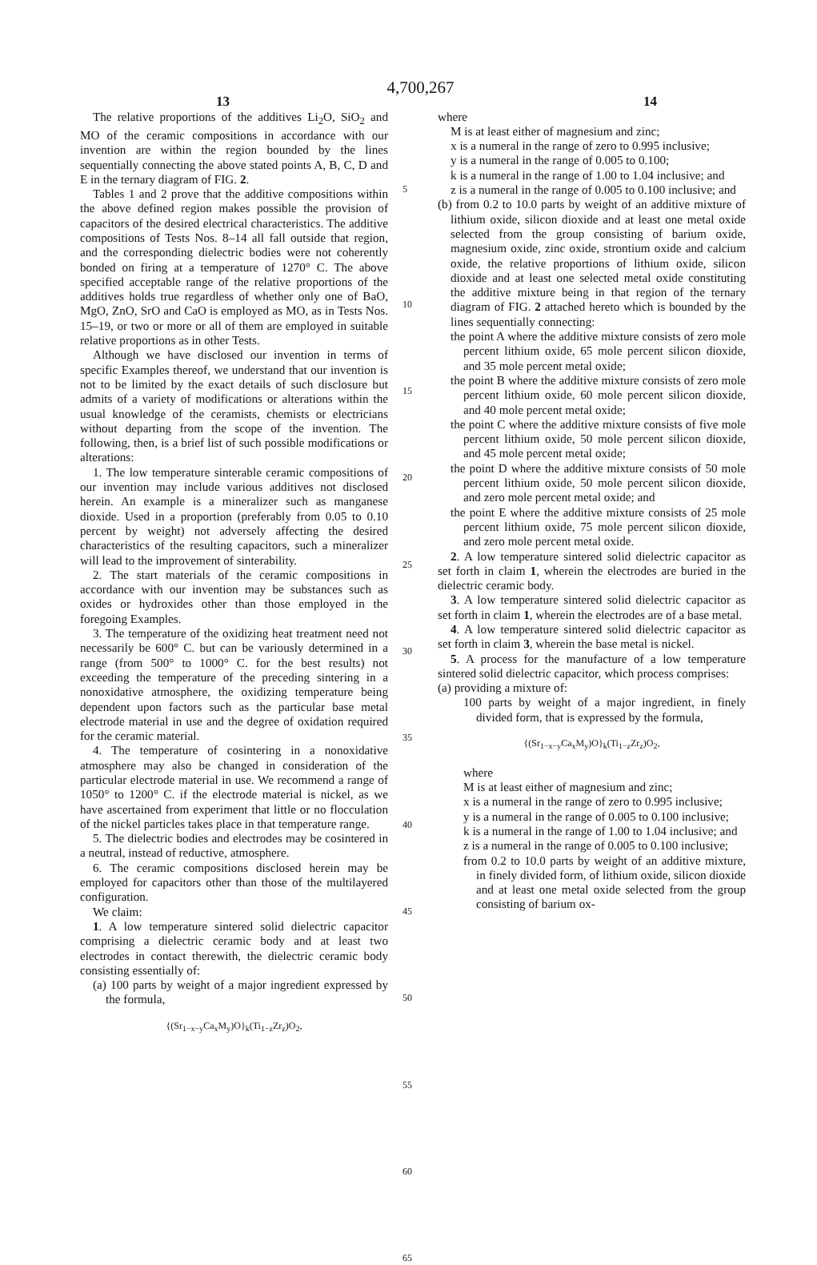4,700,267
13 14
The relative proportions of the additives Li<sub>2</sub>O, SiO<sub>2</sub> and MO of the ceramic compositions in accordance with our invention are within the region bounded by the lines sequentially connecting the above stated points A, B, C, D and E in the ternary diagram of FIG. 2.
Tables 1 and 2 prove that the additive compositions within the above defined region makes possible the provision of capacitors of the desired electrical characteristics. The additive compositions of Tests Nos. 8–14 all fall outside that region, and the corresponding dielectric bodies were not coherently bonded on firing at a temperature of 1270° C. The above specified acceptable range of the relative proportions of the additives holds true regardless of whether only one of BaO, MgO, ZnO, SrO and CaO is employed as MO, as in Tests Nos. 15–19, or two or more or all of them are employed in suitable relative proportions as in other Tests.
Although we have disclosed our invention in terms of specific Examples thereof, we understand that our invention is not to be limited by the exact details of such disclosure but admits of a variety of modifications or alterations within the usual knowledge of the ceramists, chemists or electricians without departing from the scope of the invention. The following, then, is a brief list of such possible modifications or alterations:
1. The low temperature sinterable ceramic compositions of our invention may include various additives not disclosed herein. An example is a mineralizer such as manganese dioxide. Used in a proportion (preferably from 0.05 to 0.10 percent by weight) not adversely affecting the desired characteristics of the resulting capacitors, such a mineralizer will lead to the improvement of sinterability.
2. The start materials of the ceramic compositions in accordance with our invention may be substances such as oxides or hydroxides other than those employed in the foregoing Examples.
3. The temperature of the oxidizing heat treatment need not necessarily be 600° C. but can be variously determined in a range (from 500° to 1000° C. for the best results) not exceeding the temperature of the preceding sintering in a nonoxidative atmosphere, the oxidizing temperature being dependent upon factors such as the particular base metal electrode material in use and the degree of oxidation required for the ceramic material.
4. The temperature of cosintering in a nonoxidative atmosphere may also be changed in consideration of the particular electrode material in use. We recommend a range of 1050° to 1200° C. if the electrode material is nickel, as we have ascertained from experiment that little or no flocculation of the nickel particles takes place in that temperature range.
5. The dielectric bodies and electrodes may be cosintered in a neutral, instead of reductive, atmosphere.
6. The ceramic compositions disclosed herein may be employed for capacitors other than those of the multilayered configuration.
We claim:
1. A low temperature sintered solid dielectric capacitor comprising a dielectric ceramic body and at least two electrodes in contact therewith, the dielectric ceramic body consisting essentially of:
(a) 100 parts by weight of a major ingredient expressed by the formula,
{(Sr<sub>1−x−y</sub>Ca<sub>x</sub>M<sub>y</sub>)O}<sub>k</sub>(Ti<sub>1−z</sub>Zr<sub>z</sub>)O<sub>2</sub>,
5
10
15
20
25
30
35
40
45
50
55
60
65
where
M is at least either of magnesium and zinc;
x is a numeral in the range of zero to 0.995 inclusive;
y is a numeral in the range of 0.005 to 0.100;
k is a numeral in the range of 1.00 to 1.04 inclusive; and
z is a numeral in the range of 0.005 to 0.100 inclusive; and
(b) from 0.2 to 10.0 parts by weight of an additive mixture of lithium oxide, silicon dioxide and at least one metal oxide selected from the group consisting of barium oxide, magnesium oxide, zinc oxide, strontium oxide and calcium oxide, the relative proportions of lithium oxide, silicon dioxide and at least one selected metal oxide constituting the additive mixture being in that region of the ternary diagram of FIG. 2 attached hereto which is bounded by the lines sequentially connecting:
the point A where the additive mixture consists of zero mole percent lithium oxide, 65 mole percent silicon dioxide, and 35 mole percent metal oxide;
the point B where the additive mixture consists of zero mole percent lithium oxide, 60 mole percent silicon dioxide, and 40 mole percent metal oxide;
the point C where the additive mixture consists of five mole percent lithium oxide, 50 mole percent silicon dioxide, and 45 mole percent metal oxide;
the point D where the additive mixture consists of 50 mole percent lithium oxide, 50 mole percent silicon dioxide, and zero mole percent metal oxide; and
the point E where the additive mixture consists of 25 mole percent lithium oxide, 75 mole percent silicon dioxide, and zero mole percent metal oxide.
2. A low temperature sintered solid dielectric capacitor as set forth in claim 1, wherein the electrodes are buried in the dielectric ceramic body.
3. A low temperature sintered solid dielectric capacitor as set forth in claim 1, wherein the electrodes are of a base metal.
4. A low temperature sintered solid dielectric capacitor as set forth in claim 3, wherein the base metal is nickel.
5. A process for the manufacture of a low temperature sintered solid dielectric capacitor, which process comprises:
(a) providing a mixture of:
100 parts by weight of a major ingredient, in finely divided form, that is expressed by the formula,
{(Sr<sub>1−x−y</sub>Ca<sub>x</sub>M<sub>y</sub>)O}<sub>k</sub>(Ti<sub>1−z</sub>Zr<sub>z</sub>)O<sub>2</sub>,
where
M is at least either of magnesium and zinc;
x is a numeral in the range of zero to 0.995 inclusive;
y is a numeral in the range of 0.005 to 0.100 inclusive;
k is a numeral in the range of 1.00 to 1.04 inclusive; and
z is a numeral in the range of 0.005 to 0.100 inclusive;
from 0.2 to 10.0 parts by weight of an additive mixture, in finely divided form, of lithium oxide, silicon dioxide and at least one metal oxide selected from the group consisting of barium ox-